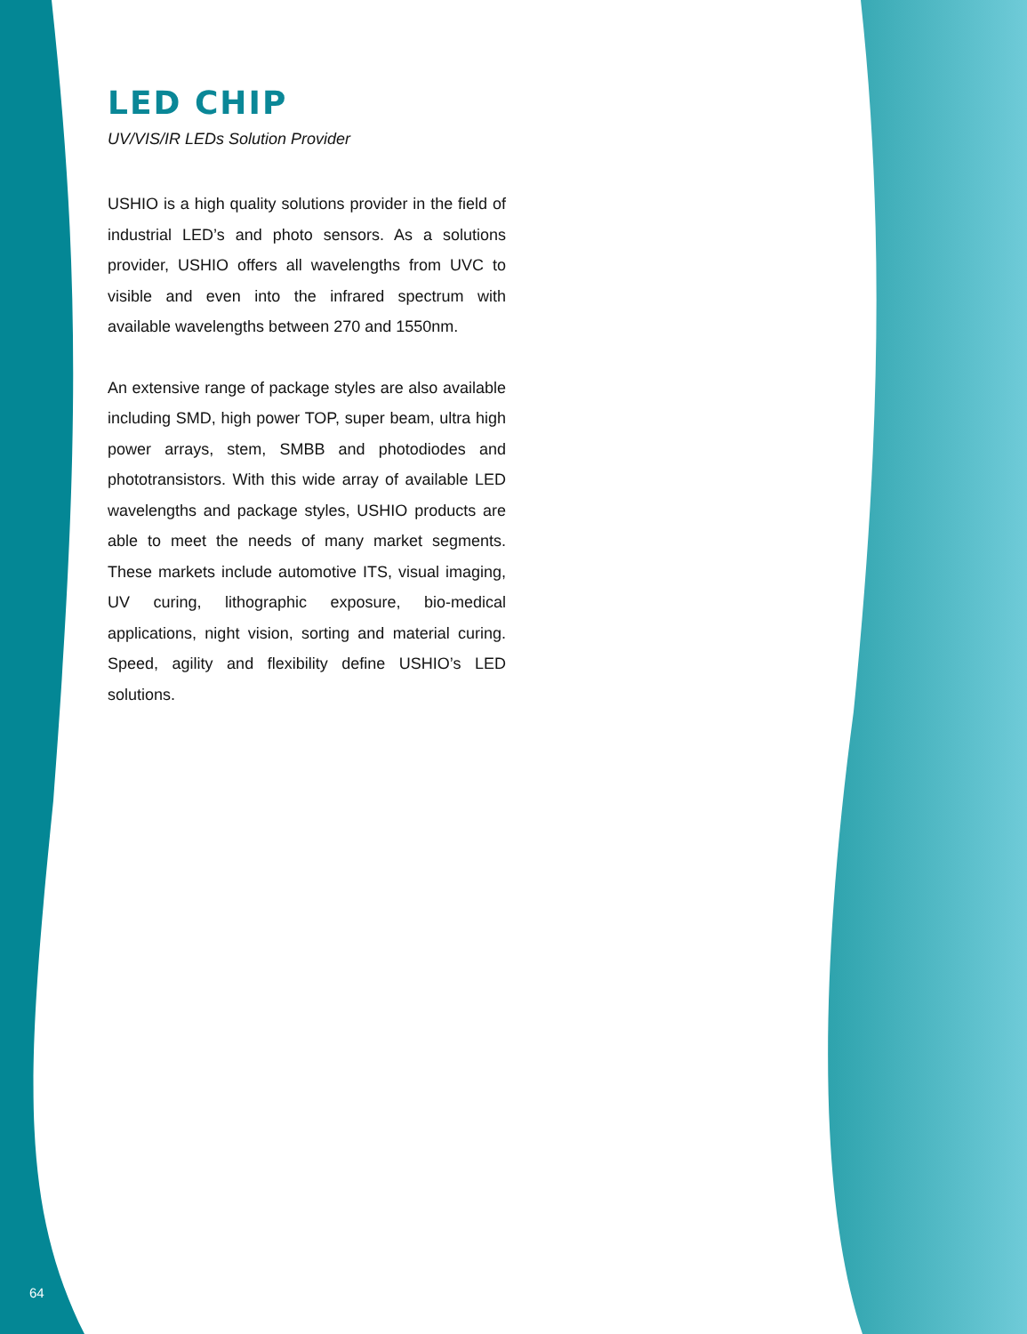LED CHIP
UV/VIS/IR LEDs Solution Provider
USHIO is a high quality solutions provider in the field of industrial LED’s and photo sensors. As a solutions provider, USHIO offers all wavelengths from UVC to visible and even into the infrared spectrum with available wavelengths between 270 and 1550nm.
An extensive range of package styles are also available including SMD, high power TOP, super beam, ultra high power arrays, stem, SMBB and photodiodes and phototransistors. With this wide array of available LED wavelengths and package styles, USHIO products are able to meet the needs of many market segments. These markets include automotive ITS, visual imaging, UV curing, lithographic exposure, bio-medical applications, night vision, sorting and material curing. Speed, agility and flexibility define USHIO’s LED solutions.
64